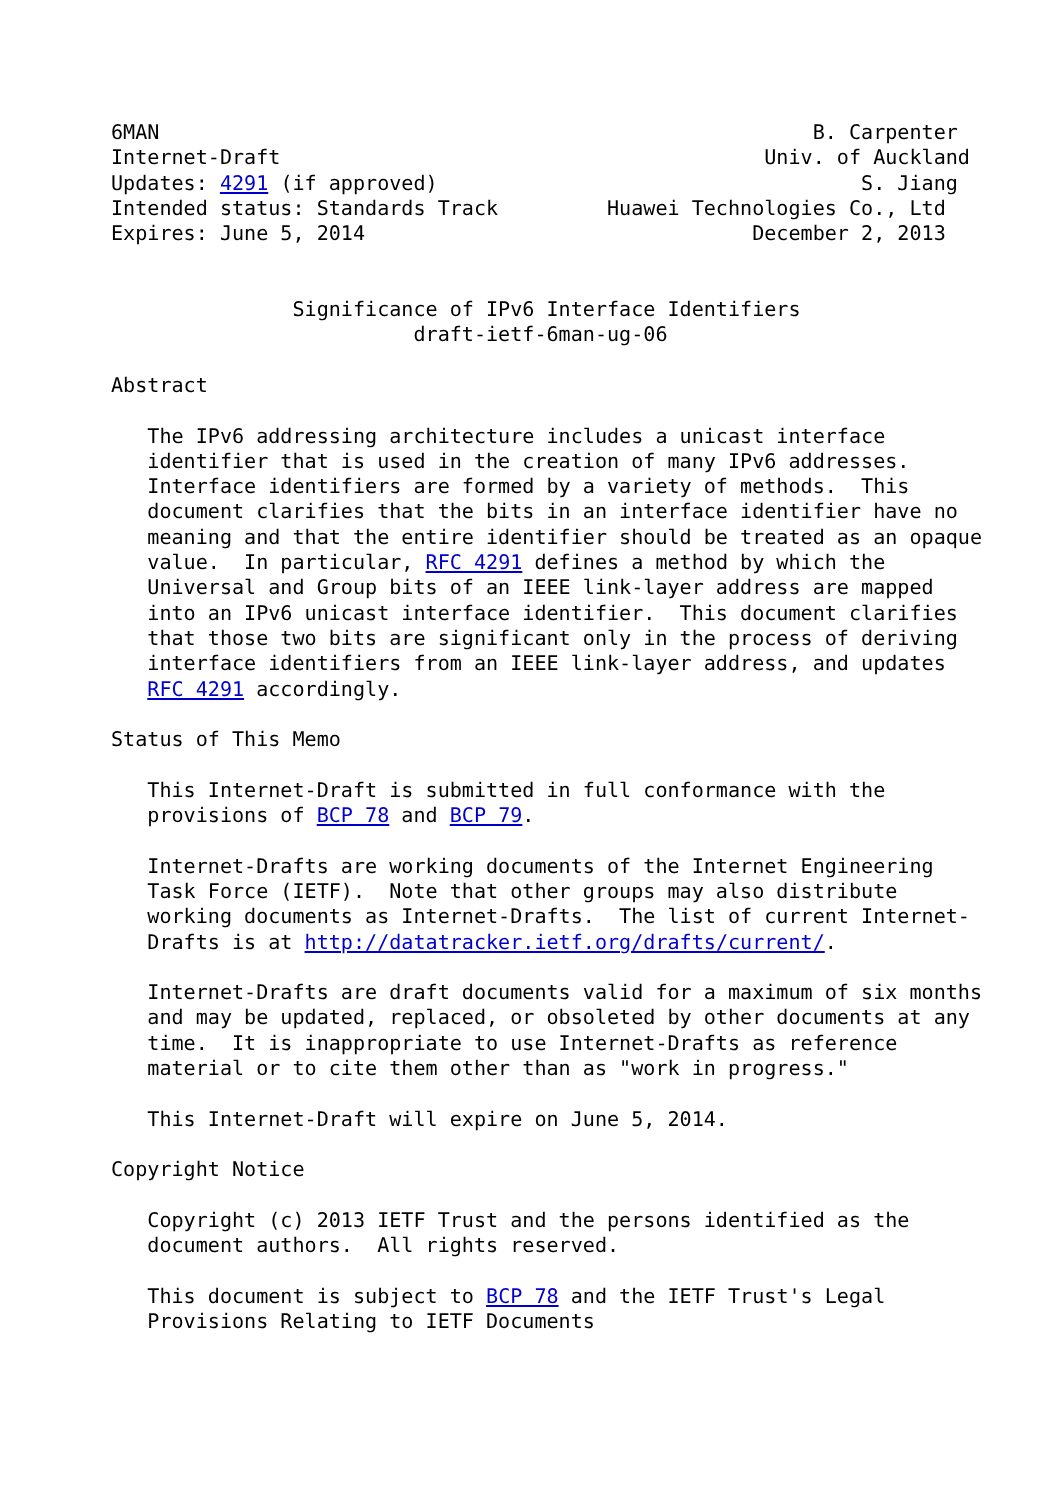6MAN                                                      B. Carpenter
Internet-Draft                                        Univ. of Auckland
Updates: 4291 (if approved)                                   S. Jiang
Intended status: Standards Track         Huawei Technologies Co., Ltd
Expires: June 5, 2014                                December 2, 2013


               Significance of IPv6 Interface Identifiers
                         draft-ietf-6man-ug-06

Abstract

   The IPv6 addressing architecture includes a unicast interface
   identifier that is used in the creation of many IPv6 addresses.
   Interface identifiers are formed by a variety of methods.  This
   document clarifies that the bits in an interface identifier have no
   meaning and that the entire identifier should be treated as an opaque
   value.  In particular, RFC 4291 defines a method by which the
   Universal and Group bits of an IEEE link-layer address are mapped
   into an IPv6 unicast interface identifier.  This document clarifies
   that those two bits are significant only in the process of deriving
   interface identifiers from an IEEE link-layer address, and updates
   RFC 4291 accordingly.

Status of This Memo

   This Internet-Draft is submitted in full conformance with the
   provisions of BCP 78 and BCP 79.

   Internet-Drafts are working documents of the Internet Engineering
   Task Force (IETF).  Note that other groups may also distribute
   working documents as Internet-Drafts.  The list of current Internet-
   Drafts is at http://datatracker.ietf.org/drafts/current/.

   Internet-Drafts are draft documents valid for a maximum of six months
   and may be updated, replaced, or obsoleted by other documents at any
   time.  It is inappropriate to use Internet-Drafts as reference
   material or to cite them other than as "work in progress."

   This Internet-Draft will expire on June 5, 2014.

Copyright Notice

   Copyright (c) 2013 IETF Trust and the persons identified as the
   document authors.  All rights reserved.

   This document is subject to BCP 78 and the IETF Trust's Legal
   Provisions Relating to IETF Documents